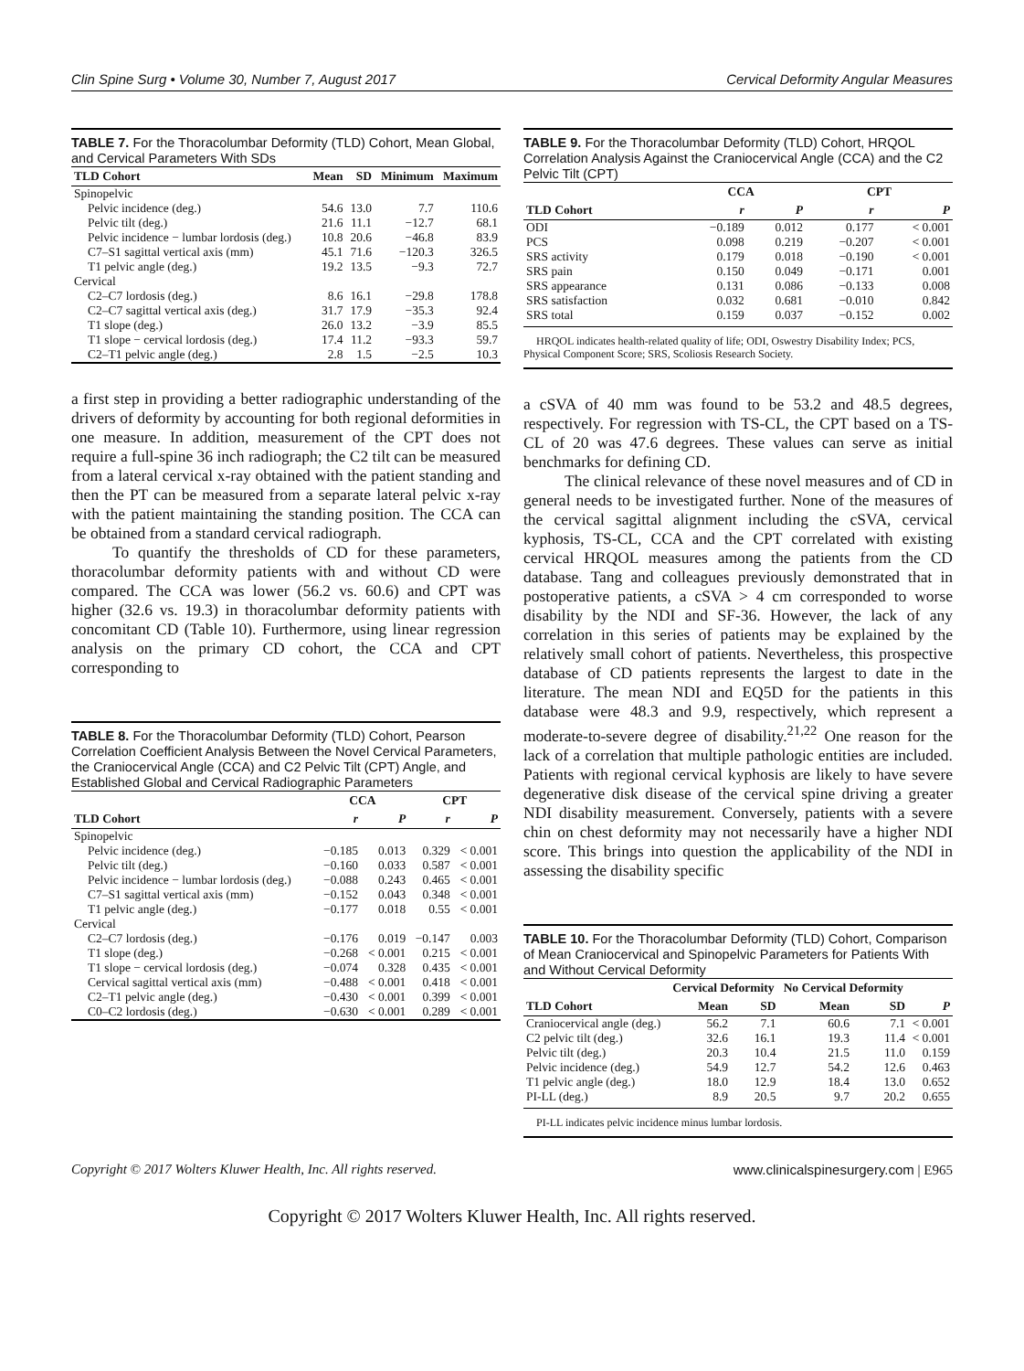Clin Spine Surg • Volume 30, Number 7, August 2017 Cervical Deformity Angular Measures
TABLE 7. For the Thoracolumbar Deformity (TLD) Cohort, Mean Global, and Cervical Parameters With SDs
| TLD Cohort | Mean | SD | Minimum | Maximum |
| --- | --- | --- | --- | --- |
| Spinopelvic | | | | |
| Pelvic incidence (deg.) | 54.6 | 13.0 | 7.7 | 110.6 |
| Pelvic tilt (deg.) | 21.6 | 11.1 | −12.7 | 68.1 |
| Pelvic incidence − lumbar lordosis (deg.) | 10.8 | 20.6 | −46.8 | 83.9 |
| C7–S1 sagittal vertical axis (mm) | 45.1 | 71.6 | −120.3 | 326.5 |
| T1 pelvic angle (deg.) | 19.2 | 13.5 | −9.3 | 72.7 |
| Cervical | | | | |
| C2–C7 lordosis (deg.) | 8.6 | 16.1 | −29.8 | 178.8 |
| C2–C7 sagittal vertical axis (deg.) | 31.7 | 17.9 | −35.3 | 92.4 |
| T1 slope (deg.) | 26.0 | 13.2 | −3.9 | 85.5 |
| T1 slope − cervical lordosis (deg.) | 17.4 | 11.2 | −93.3 | 59.7 |
| C2–T1 pelvic angle (deg.) | 2.8 | 1.5 | −2.5 | 10.3 |
a first step in providing a better radiographic understanding of the drivers of deformity by accounting for both regional deformities in one measure. In addition, measurement of the CPT does not require a full-spine 36 inch radiograph; the C2 tilt can be measured from a lateral cervical x-ray obtained with the patient standing and then the PT can be measured from a separate lateral pelvic x-ray with the patient maintaining the standing position. The CCA can be obtained from a standard cervical radiograph.
To quantify the thresholds of CD for these parameters, thoracolumbar deformity patients with and without CD were compared. The CCA was lower (56.2 vs. 60.6) and CPT was higher (32.6 vs. 19.3) in thoracolumbar deformity patients with concomitant CD (Table 10). Furthermore, using linear regression analysis on the primary CD cohort, the CCA and CPT corresponding to
TABLE 8. For the Thoracolumbar Deformity (TLD) Cohort, Pearson Correlation Coefficient Analysis Between the Novel Cervical Parameters, the Craniocervical Angle (CCA) and C2 Pelvic Tilt (CPT) Angle, and Established Global and Cervical Radiographic Parameters
| | CCA | | CPT | |
| --- | --- | --- | --- | --- |
| TLD Cohort | r | P | r | P |
| Spinopelvic | | | | |
| Pelvic incidence (deg.) | −0.185 | 0.013 | 0.329 | < 0.001 |
| Pelvic tilt (deg.) | −0.160 | 0.033 | 0.587 | < 0.001 |
| Pelvic incidence − lumbar lordosis (deg.) | −0.088 | 0.243 | 0.465 | < 0.001 |
| C7–S1 sagittal vertical axis (mm) | −0.152 | 0.043 | 0.348 | < 0.001 |
| T1 pelvic angle (deg.) | −0.177 | 0.018 | 0.55 | < 0.001 |
| Cervical | | | | |
| C2–C7 lordosis (deg.) | −0.176 | 0.019 | −0.147 | 0.003 |
| T1 slope (deg.) | −0.268 | < 0.001 | 0.215 | < 0.001 |
| T1 slope − cervical lordosis (deg.) | −0.074 | 0.328 | 0.435 | < 0.001 |
| Cervical sagittal vertical axis (mm) | −0.488 | < 0.001 | 0.418 | < 0.001 |
| C2–T1 pelvic angle (deg.) | −0.430 | < 0.001 | 0.399 | < 0.001 |
| C0–C2 lordosis (deg.) | −0.630 | < 0.001 | 0.289 | < 0.001 |
TABLE 9. For the Thoracolumbar Deformity (TLD) Cohort, HRQOL Correlation Analysis Against the Craniocervical Angle (CCA) and the C2 Pelvic Tilt (CPT)
| | CCA | | CPT | |
| --- | --- | --- | --- | --- |
| TLD Cohort | r | P | r | P |
| ODI | −0.189 | 0.012 | 0.177 | < 0.001 |
| PCS | 0.098 | 0.219 | −0.207 | < 0.001 |
| SRS activity | 0.179 | 0.018 | −0.190 | < 0.001 |
| SRS pain | 0.150 | 0.049 | −0.171 | 0.001 |
| SRS appearance | 0.131 | 0.086 | −0.133 | 0.008 |
| SRS satisfaction | 0.032 | 0.681 | −0.010 | 0.842 |
| SRS total | 0.159 | 0.037 | −0.152 | 0.002 |
HRQOL indicates health-related quality of life; ODI, Oswestry Disability Index; PCS, Physical Component Score; SRS, Scoliosis Research Society.
a cSVA of 40 mm was found to be 53.2 and 48.5 degrees, respectively. For regression with TS-CL, the CPT based on a TS-CL of 20 was 47.6 degrees. These values can serve as initial benchmarks for defining CD.
The clinical relevance of these novel measures and of CD in general needs to be investigated further. None of the measures of the cervical sagittal alignment including the cSVA, cervical kyphosis, TS-CL, CCA and the CPT correlated with existing cervical HRQOL measures among the patients from the CD database. Tang and colleagues previously demonstrated that in postoperative patients, a cSVA > 4 cm corresponded to worse disability by the NDI and SF-36. However, the lack of any correlation in this series of patients may be explained by the relatively small cohort of patients. Nevertheless, this prospective database of CD patients represents the largest to date in the literature. The mean NDI and EQ5D for the patients in this database were 48.3 and 9.9, respectively, which represent a moderate-to-severe degree of disability.<sup>21,22</sup> One reason for the lack of a correlation that multiple pathologic entities are included. Patients with regional cervical kyphosis are likely to have severe degenerative disk disease of the cervical spine driving a greater NDI disability measurement. Conversely, patients with a severe chin on chest deformity may not necessarily have a higher NDI score. This brings into question the applicability of the NDI in assessing the disability specific
TABLE 10. For the Thoracolumbar Deformity (TLD) Cohort, Comparison of Mean Craniocervical and Spinopelvic Parameters for Patients With and Without Cervical Deformity
| | Cervical Deformity | | No Cervical Deformity | | |
| --- | --- | --- | --- | --- | --- |
| TLD Cohort | Mean | SD | Mean | SD | P |
| Craniocervical angle (deg.) | 56.2 | 7.1 | 60.6 | 7.1 | < 0.001 |
| C2 pelvic tilt (deg.) | 32.6 | 16.1 | 19.3 | 11.4 | < 0.001 |
| Pelvic tilt (deg.) | 20.3 | 10.4 | 21.5 | 11.0 | 0.159 |
| Pelvic incidence (deg.) | 54.9 | 12.7 | 54.2 | 12.6 | 0.463 |
| T1 pelvic angle (deg.) | 18.0 | 12.9 | 18.4 | 13.0 | 0.652 |
| PI-LL (deg.) | 8.9 | 20.5 | 9.7 | 20.2 | 0.655 |
PI-LL indicates pelvic incidence minus lumbar lordosis.
Copyright © 2017 Wolters Kluwer Health, Inc. All rights reserved. www.clinicalspinesurgery.com | E965
Copyright © 2017 Wolters Kluwer Health, Inc. All rights reserved.